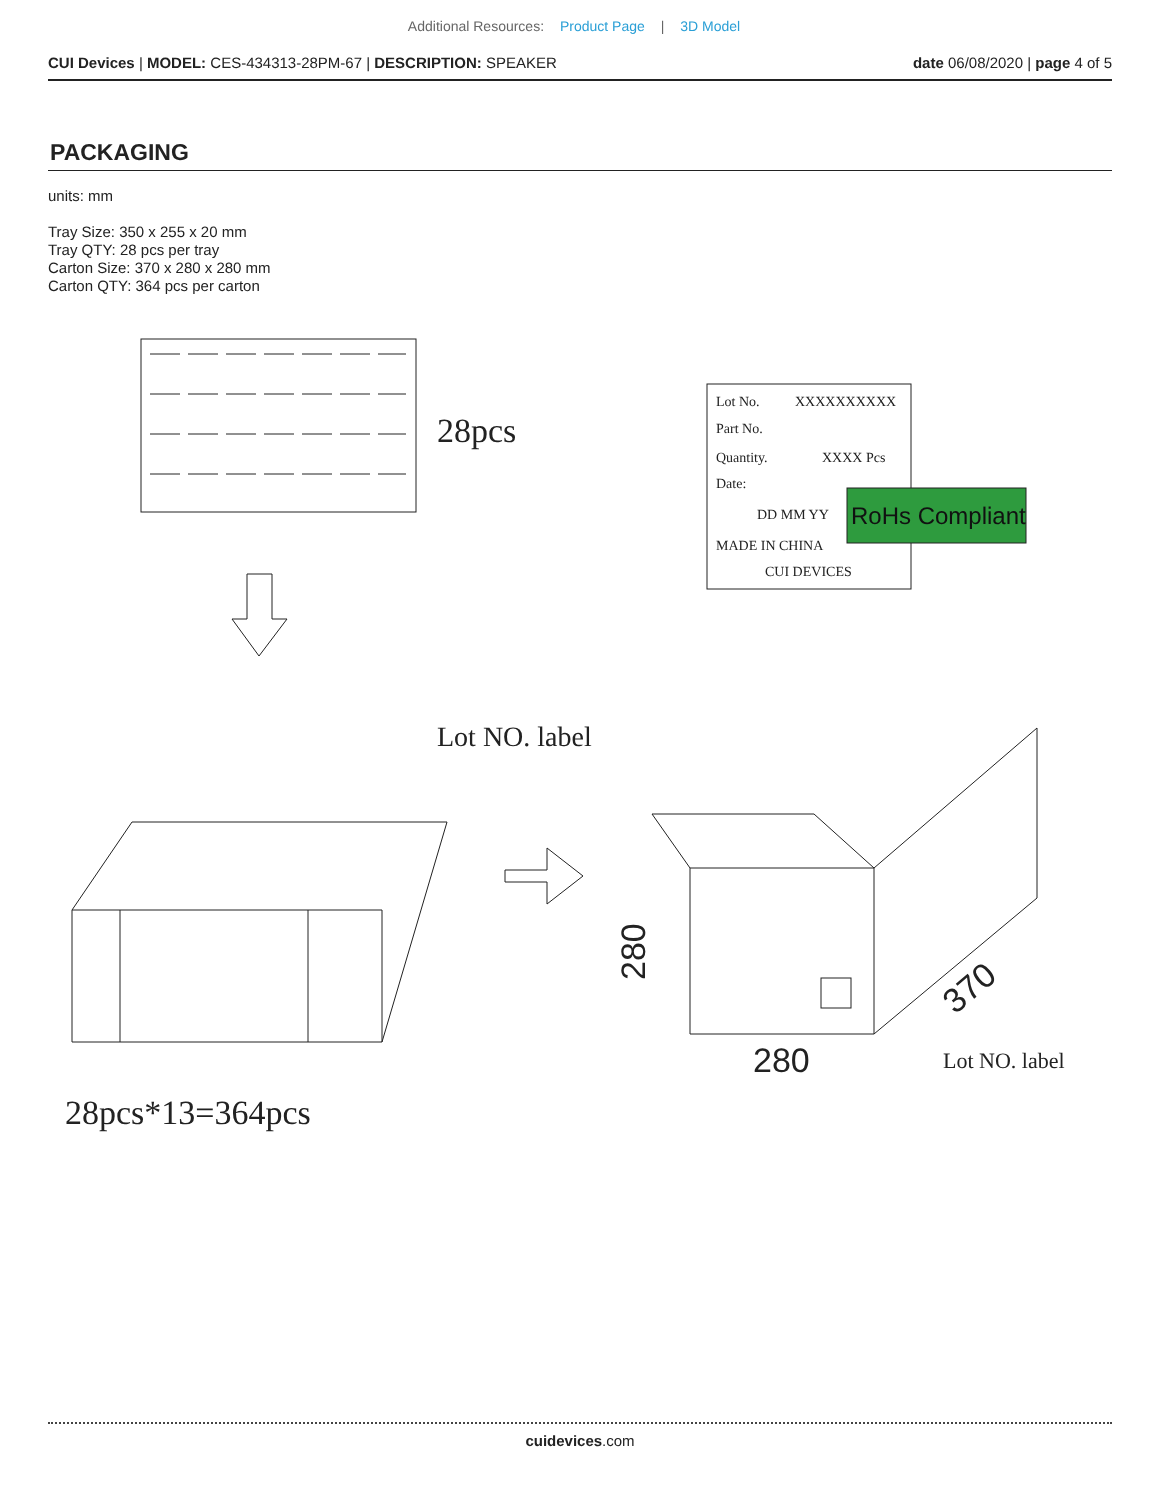Additional Resources: Product Page | 3D Model
CUI Devices | MODEL: CES-434313-28PM-67 | DESCRIPTION: SPEAKER
date 06/08/2020 | page 4 of 5
PACKAGING
units: mm
Tray Size: 350 x 255 x 20 mm
Tray QTY: 28 pcs per tray
Carton Size: 370 x 280 x 280 mm
Carton QTY: 364 pcs per carton
28pcs
Lot No.
XXXXXXXXXX
Part No.
Quantity.
XXXX Pcs
Date:
DD MM YY
MADE IN CHINA
CUI DEVICES
RoHs Compliant
Lot NO. label
280
280
370
Lot NO. label
28pcs*13=364pcs
cuidevices.com